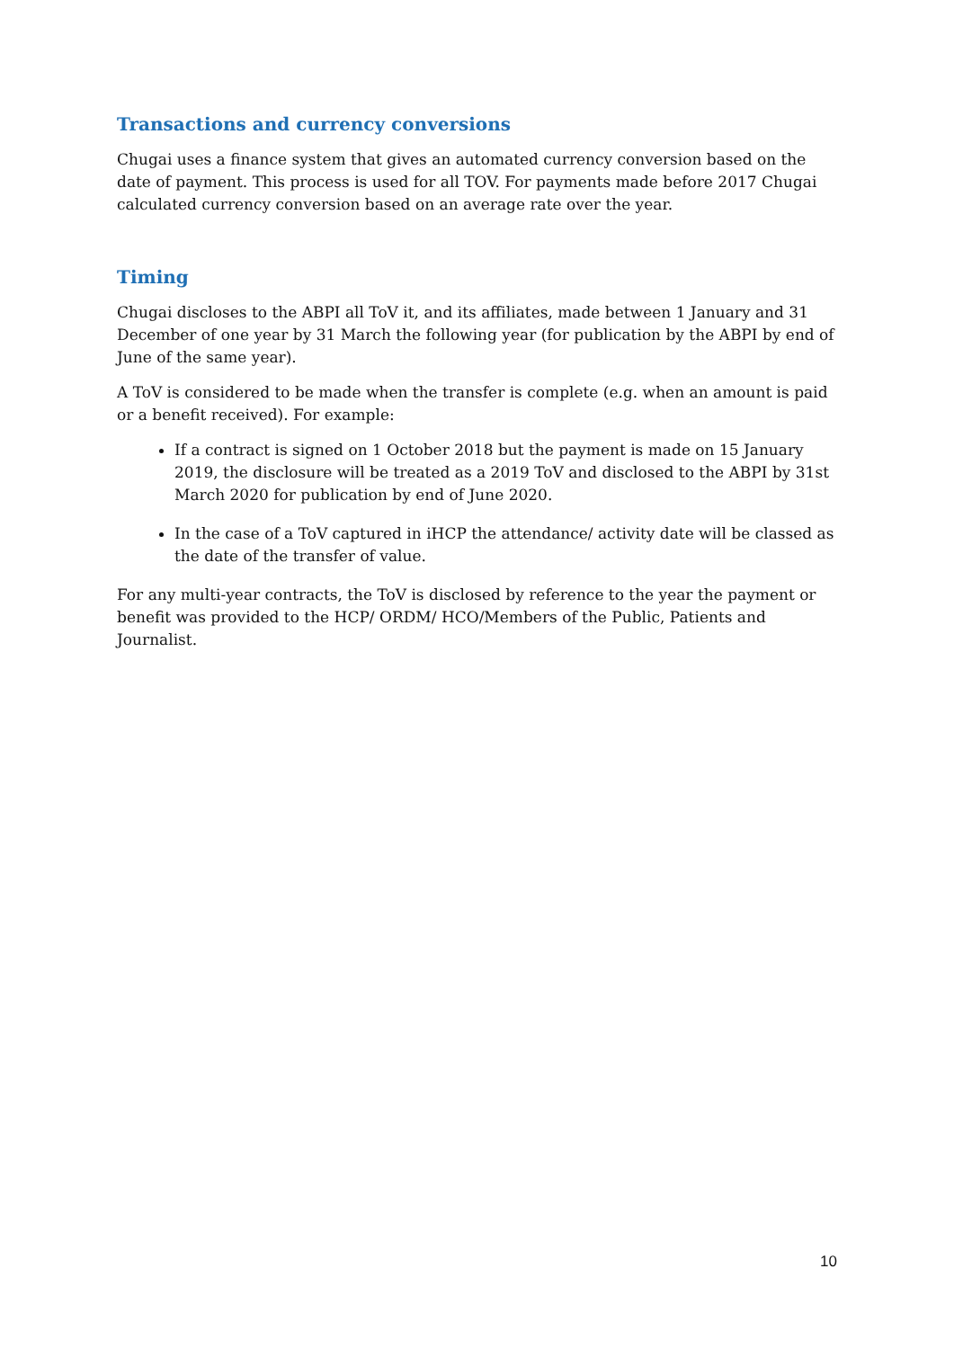Transactions and currency conversions
Chugai uses a finance system that gives an automated currency conversion based on the date of payment. This process is used for all TOV. For payments made before 2017 Chugai calculated currency conversion based on an average rate over the year.
Timing
Chugai discloses to the ABPI all ToV it, and its affiliates, made between 1 January and 31 December of one year by 31 March the following year (for publication by the ABPI by end of June of the same year).
A ToV is considered to be made when the transfer is complete (e.g. when an amount is paid or a benefit received). For example:
If a contract is signed on 1 October 2018 but the payment is made on 15 January 2019, the disclosure will be treated as a 2019 ToV and disclosed to the ABPI by 31st March 2020 for publication by end of June 2020.
In the case of a ToV captured in iHCP the attendance/ activity date will be classed as the date of the transfer of value.
For any multi-year contracts, the ToV is disclosed by reference to the year the payment or benefit was provided to the HCP/ ORDM/ HCO/Members of the Public, Patients and Journalist.
10